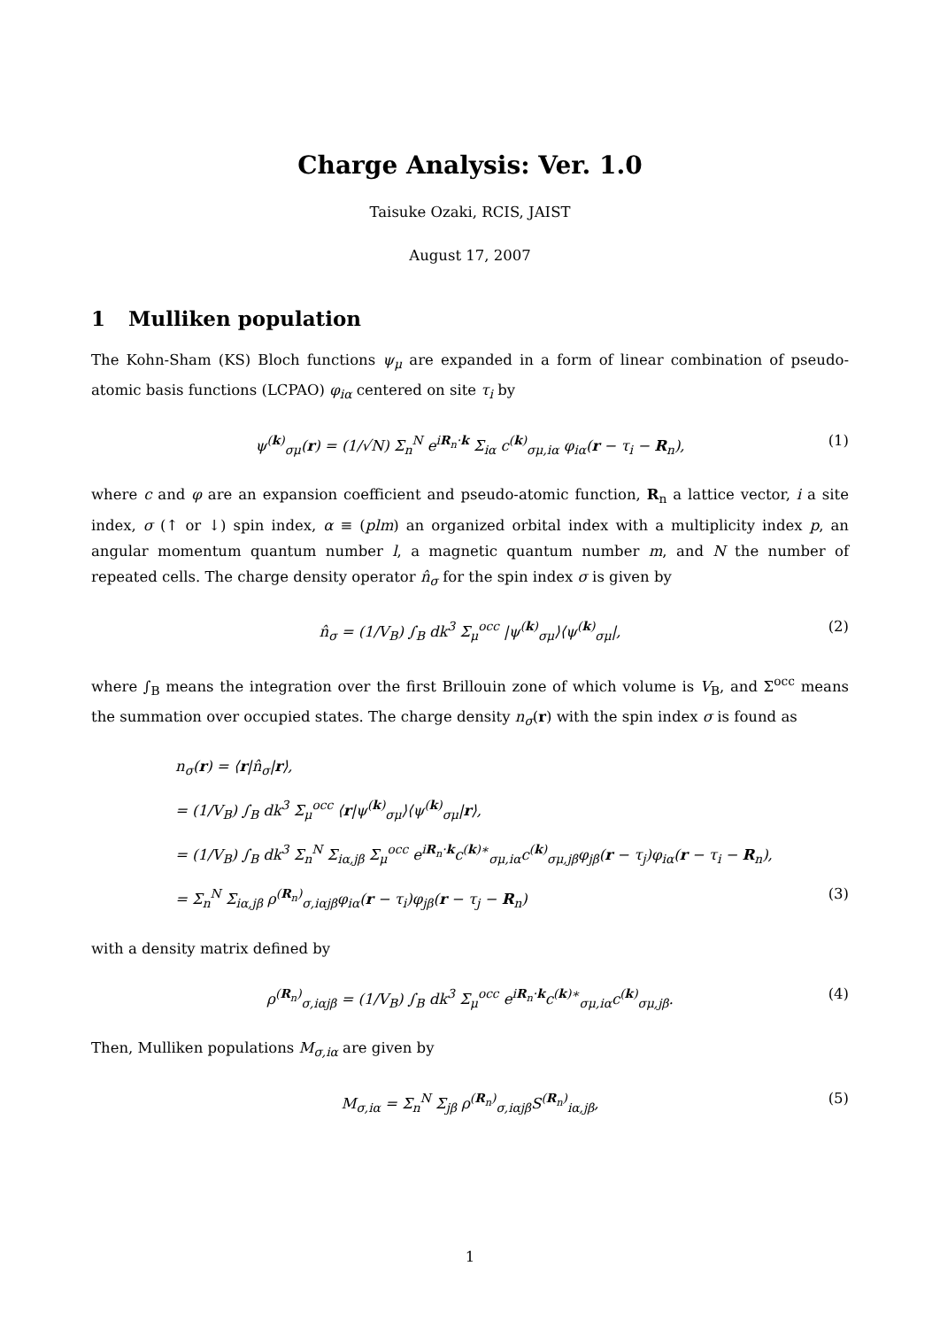Charge Analysis: Ver. 1.0
Taisuke Ozaki, RCIS, JAIST
August 17, 2007
1 Mulliken population
The Kohn-Sham (KS) Bloch functions ψ<sub>μ</sub> are expanded in a form of linear combination of pseudo-atomic basis functions (LCPAO) φ<sub>iα</sub> centered on site τ<sub>i</sub> by
ψ<sup>(k)</sup><sub>σμ</sub>(r) = (1/√N) Σ<sub>n</sub><sup>N</sup> e<sup>iR<sub>n</sub>·k</sup> Σ<sub>iα</sub> c<sup>(k)</sup><sub>σμ,iα</sub> φ<sub>iα</sub>(r − τ<sub>i</sub> − R<sub>n</sub>), (1)
where c and φ are an expansion coefficient and pseudo-atomic function, R<sub>n</sub> a lattice vector, i a site index, σ (↑ or ↓) spin index, α ≡ (plm) an organized orbital index with a multiplicity index p, an angular momentum quantum number l, a magnetic quantum number m, and N the number of repeated cells. The charge density operator n̂<sub>σ</sub> for the spin index σ is given by
n̂<sub>σ</sub> = (1/V<sub>B</sub>) ∫<sub>B</sub> dk<sup>3</sup> Σ<sub>μ</sub><sup>occ</sup> |ψ<sup>(k)</sup><sub>σμ</sub>⟩⟨ψ<sup>(k)</sup><sub>σμ</sub>|, (2)
where ∫<sub>B</sub> means the integration over the first Brillouin zone of which volume is V<sub>B</sub>, and Σ<sup>occ</sup> means the summation over occupied states. The charge density n<sub>σ</sub>(r) with the spin index σ is found as
n<sub>σ</sub>(r) = ⟨r|n̂<sub>σ</sub>|r⟩,
= (1/V<sub>B</sub>) ∫<sub>B</sub> dk<sup>3</sup> Σ<sub>μ</sub><sup>occ</sup> ⟨r|ψ<sup>(k)</sup><sub>σμ</sub>⟩⟨ψ<sup>(k)</sup><sub>σμ</sub>|r⟩,
= (1/V<sub>B</sub>) ∫<sub>B</sub> dk<sup>3</sup> Σ<sub>n</sub><sup>N</sup> Σ<sub>iα,jβ</sub> Σ<sub>μ</sub><sup>occ</sup> e<sup>iR<sub>n</sub>·k</sup>c<sup>(k)∗</sup><sub>σμ,iα</sub>c<sup>(k)</sup><sub>σμ,jβ</sub>φ<sub>jβ</sub>(r − τ<sub>j</sub>)φ<sub>iα</sub>(r − τ<sub>i</sub> − R<sub>n</sub>),
= Σ<sub>n</sub><sup>N</sup> Σ<sub>iα,jβ</sub> ρ<sup>(R<sub>n</sub>)</sup><sub>σ,iαjβ</sub>φ<sub>iα</sub>(r − τ<sub>i</sub>)φ<sub>jβ</sub>(r − τ<sub>j</sub> − R<sub>n</sub>) (3)
with a density matrix defined by
ρ<sup>(R<sub>n</sub>)</sup><sub>σ,iαjβ</sub> = (1/V<sub>B</sub>) ∫<sub>B</sub> dk<sup>3</sup> Σ<sub>μ</sub><sup>occ</sup> e<sup>iR<sub>n</sub>·k</sup>c<sup>(k)∗</sup><sub>σμ,iα</sub>c<sup>(k)</sup><sub>σμ,jβ</sub>. (4)
Then, Mulliken populations M<sub>σ,iα</sub> are given by
M<sub>σ,iα</sub> = Σ<sub>n</sub><sup>N</sup> Σ<sub>jβ</sub> ρ<sup>(R<sub>n</sub>)</sup><sub>σ,iαjβ</sub>S<sup>(R<sub>n</sub>)</sup><sub>iα,jβ</sub>, (5)
1